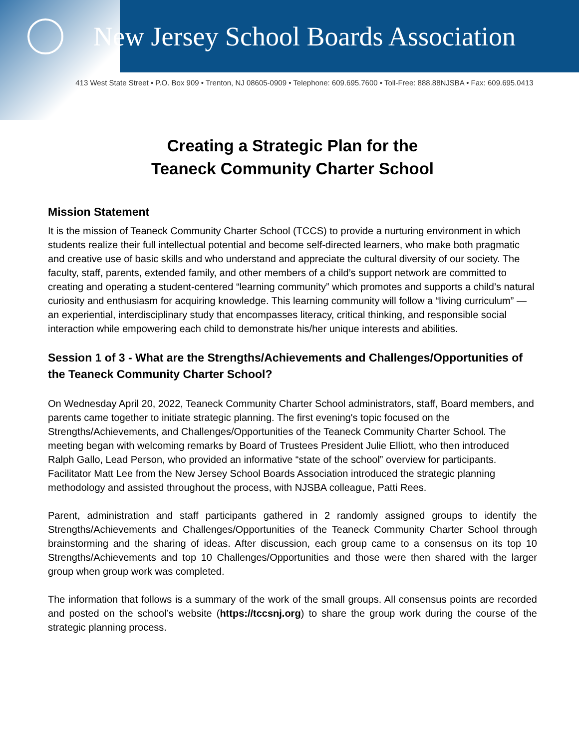New Jersey School Boards Association
413 West State Street • P.O. Box 909 • Trenton, NJ 08605-0909 • Telephone: 609.695.7600 • Toll-Free: 888.88NJSBA • Fax: 609.695.0413
Creating a Strategic Plan for the
Teaneck Community Charter School
Mission Statement
It is the mission of Teaneck Community Charter School (TCCS) to provide a nurturing environment in which students realize their full intellectual potential and become self-directed learners, who make both pragmatic and creative use of basic skills and who understand and appreciate the cultural diversity of our society. The faculty, staff, parents, extended family, and other members of a child’s support network are committed to creating and operating a student-centered “learning community” which promotes and supports a child’s natural curiosity and enthusiasm for acquiring knowledge. This learning community will follow a “living curriculum” — an experiential, interdisciplinary study that encompasses literacy, critical thinking, and responsible social interaction while empowering each child to demonstrate his/her unique interests and abilities.
Session 1 of 3 - What are the Strengths/Achievements and Challenges/Opportunities of the Teaneck Community Charter School?
On Wednesday April 20, 2022, Teaneck Community Charter School administrators, staff, Board members, and parents came together to initiate strategic planning. The first evening's topic focused on the Strengths/Achievements, and Challenges/Opportunities of the Teaneck Community Charter School. The meeting began with welcoming remarks by Board of Trustees President Julie Elliott, who then introduced Ralph Gallo, Lead Person, who provided an informative “state of the school” overview for participants. Facilitator Matt Lee from the New Jersey School Boards Association introduced the strategic planning methodology and assisted throughout the process, with NJSBA colleague, Patti Rees.
Parent, administration and staff participants gathered in 2 randomly assigned groups to identify the Strengths/Achievements and Challenges/Opportunities of the Teaneck Community Charter School through brainstorming and the sharing of ideas. After discussion, each group came to a consensus on its top 10 Strengths/Achievements and top 10 Challenges/Opportunities and those were then shared with the larger group when group work was completed.
The information that follows is a summary of the work of the small groups. All consensus points are recorded and posted on the school’s website (https://tccsnj.org) to share the group work during the course of the strategic planning process.